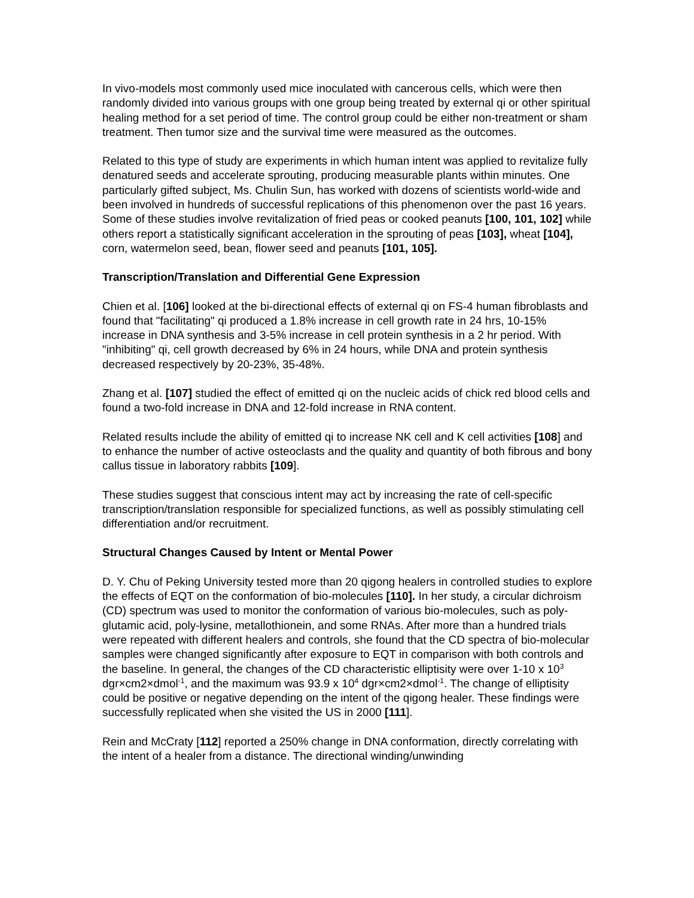In vivo-models most commonly used mice inoculated with cancerous cells, which were then randomly divided into various groups with one group being treated by external qi or other spiritual healing method for a set period of time. The control group could be either non-treatment or sham treatment. Then tumor size and the survival time were measured as the outcomes.
Related to this type of study are experiments in which human intent was applied to revitalize fully denatured seeds and accelerate sprouting, producing measurable plants within minutes. One particularly gifted subject, Ms. Chulin Sun, has worked with dozens of scientists world-wide and been involved in hundreds of successful replications of this phenomenon over the past 16 years. Some of these studies involve revitalization of fried peas or cooked peanuts [100, 101, 102] while others report a statistically significant acceleration in the sprouting of peas [103], wheat [104], corn, watermelon seed, bean, flower seed and peanuts [101, 105].
Transcription/Translation and Differential Gene Expression
Chien et al. [106] looked at the bi-directional effects of external qi on FS-4 human fibroblasts and found that "facilitating" qi produced a 1.8% increase in cell growth rate in 24 hrs, 10-15% increase in DNA synthesis and 3-5% increase in cell protein synthesis in a 2 hr period. With "inhibiting" qi, cell growth decreased by 6% in 24 hours, while DNA and protein synthesis decreased respectively by 20-23%, 35-48%.
Zhang et al. [107] studied the effect of emitted qi on the nucleic acids of chick red blood cells and found a two-fold increase in DNA and 12-fold increase in RNA content.
Related results include the ability of emitted qi to increase NK cell and K cell activities [108] and to enhance the number of active osteoclasts and the quality and quantity of both fibrous and bony callus tissue in laboratory rabbits [109].
These studies suggest that conscious intent may act by increasing the rate of cell-specific transcription/translation responsible for specialized functions, as well as possibly stimulating cell differentiation and/or recruitment.
Structural Changes Caused by Intent or Mental Power
D. Y. Chu of Peking University tested more than 20 qigong healers in controlled studies to explore the effects of EQT on the conformation of bio-molecules [110]. In her study, a circular dichroism (CD) spectrum was used to monitor the conformation of various bio-molecules, such as poly-glutamic acid, poly-lysine, metallothionein, and some RNAs. After more than a hundred trials were repeated with different healers and controls, she found that the CD spectra of bio-molecular samples were changed significantly after exposure to EQT in comparison with both controls and the baseline. In general, the changes of the CD characteristic elliptisity were over 1-10 x 10<sup>3</sup> dgr×cm2×dmol<sup>-1</sup>, and the maximum was 93.9 x 10<sup>4</sup> dgr×cm2×dmol<sup>-1</sup>. The change of elliptisity could be positive or negative depending on the intent of the qigong healer. These findings were successfully replicated when she visited the US in 2000 [111].
Rein and McCraty [112] reported a 250% change in DNA conformation, directly correlating with the intent of a healer from a distance. The directional winding/unwinding